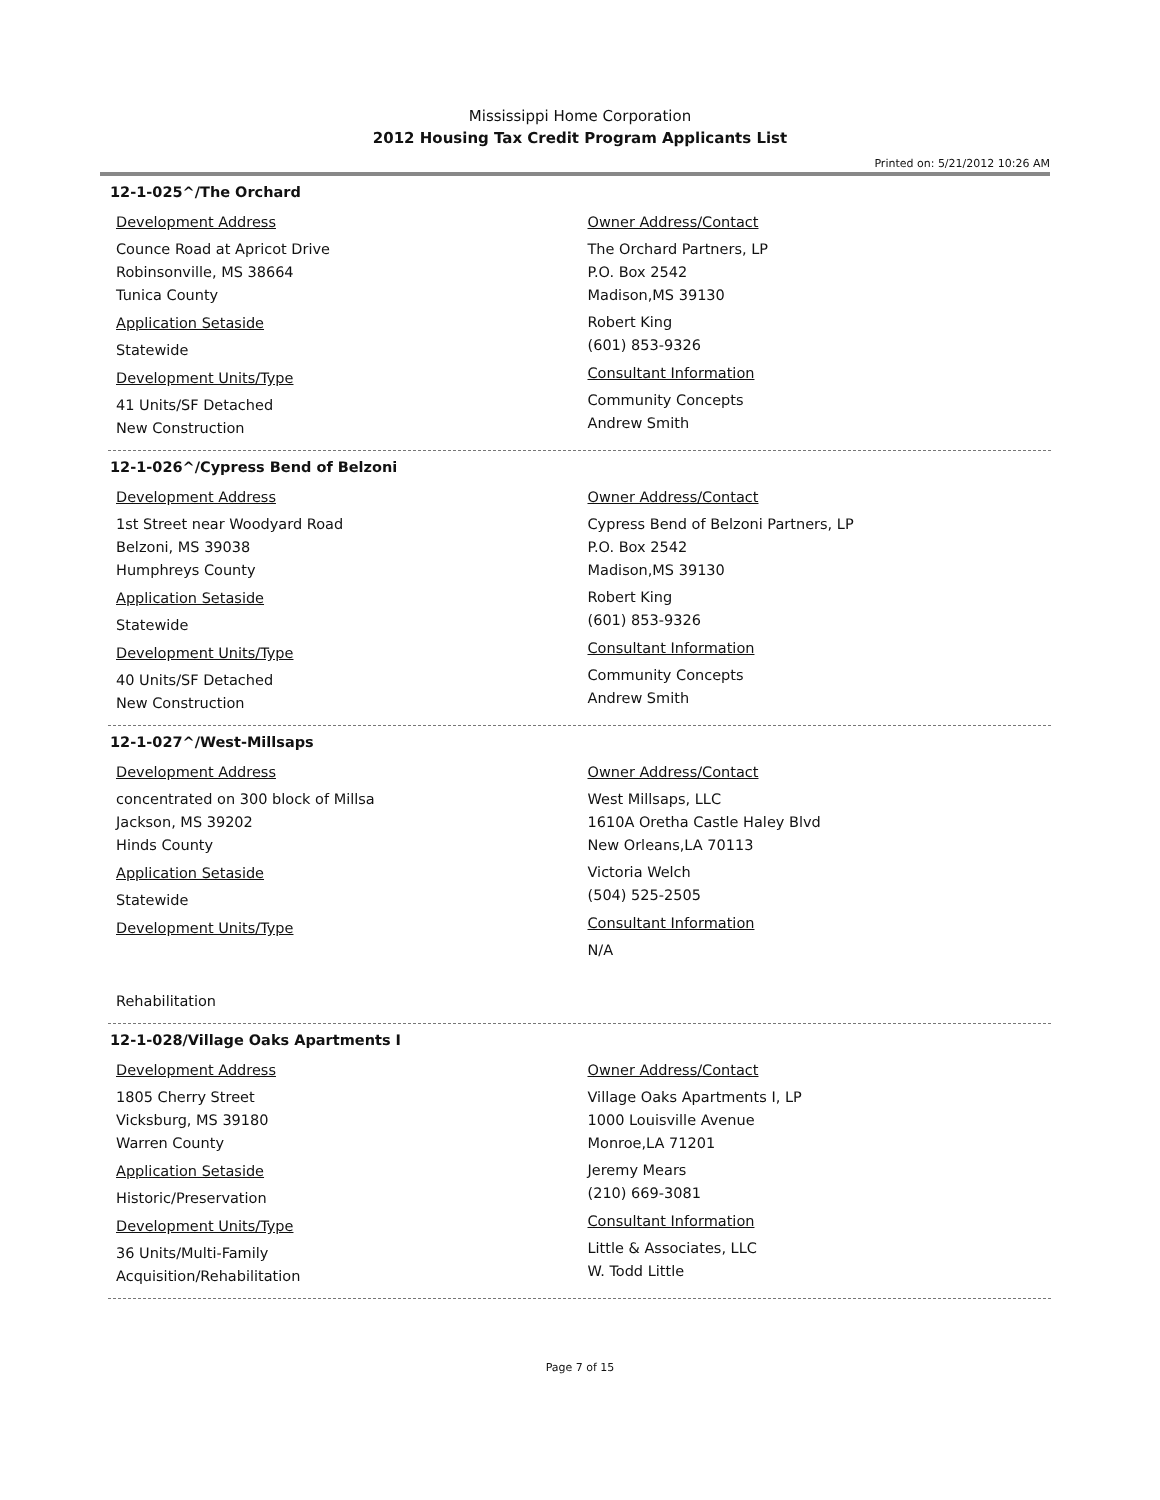Mississippi Home Corporation
2012 Housing Tax Credit Program Applicants List
Printed on: 5/21/2012 10:26 AM
12-1-025^/The Orchard
Development Address
Counce Road at Apricot Drive
Robinsonville, MS 38664
Tunica County
Application Setaside
Statewide
Development Units/Type
41 Units/SF Detached
New Construction
Owner Address/Contact
The Orchard Partners, LP
P.O. Box 2542
Madison,MS 39130
Robert King
(601) 853-9326
Consultant Information
Community Concepts
Andrew Smith
12-1-026^/Cypress Bend of Belzoni
Development Address
1st Street near Woodyard Road
Belzoni, MS 39038
Humphreys County
Application Setaside
Statewide
Development Units/Type
40 Units/SF Detached
New Construction
Owner Address/Contact
Cypress Bend of Belzoni Partners, LP
P.O. Box 2542
Madison,MS 39130
Robert King
(601) 853-9326
Consultant Information
Community Concepts
Andrew Smith
12-1-027^/West-Millsaps
Development Address
concentrated on 300 block of Millsa
Jackson, MS 39202
Hinds County
Application Setaside
Statewide
Development Units/Type
Rehabilitation
Owner Address/Contact
West Millsaps, LLC
1610A Oretha Castle Haley Blvd
New Orleans,LA 70113
Victoria Welch
(504) 525-2505
Consultant Information
N/A
12-1-028/Village Oaks Apartments I
Development Address
1805 Cherry Street
Vicksburg, MS 39180
Warren County
Application Setaside
Historic/Preservation
Development Units/Type
36 Units/Multi-Family
Acquisition/Rehabilitation
Owner Address/Contact
Village Oaks Apartments I, LP
1000 Louisville Avenue
Monroe,LA 71201
Jeremy Mears
(210) 669-3081
Consultant Information
Little & Associates, LLC
W. Todd Little
Page 7 of 15